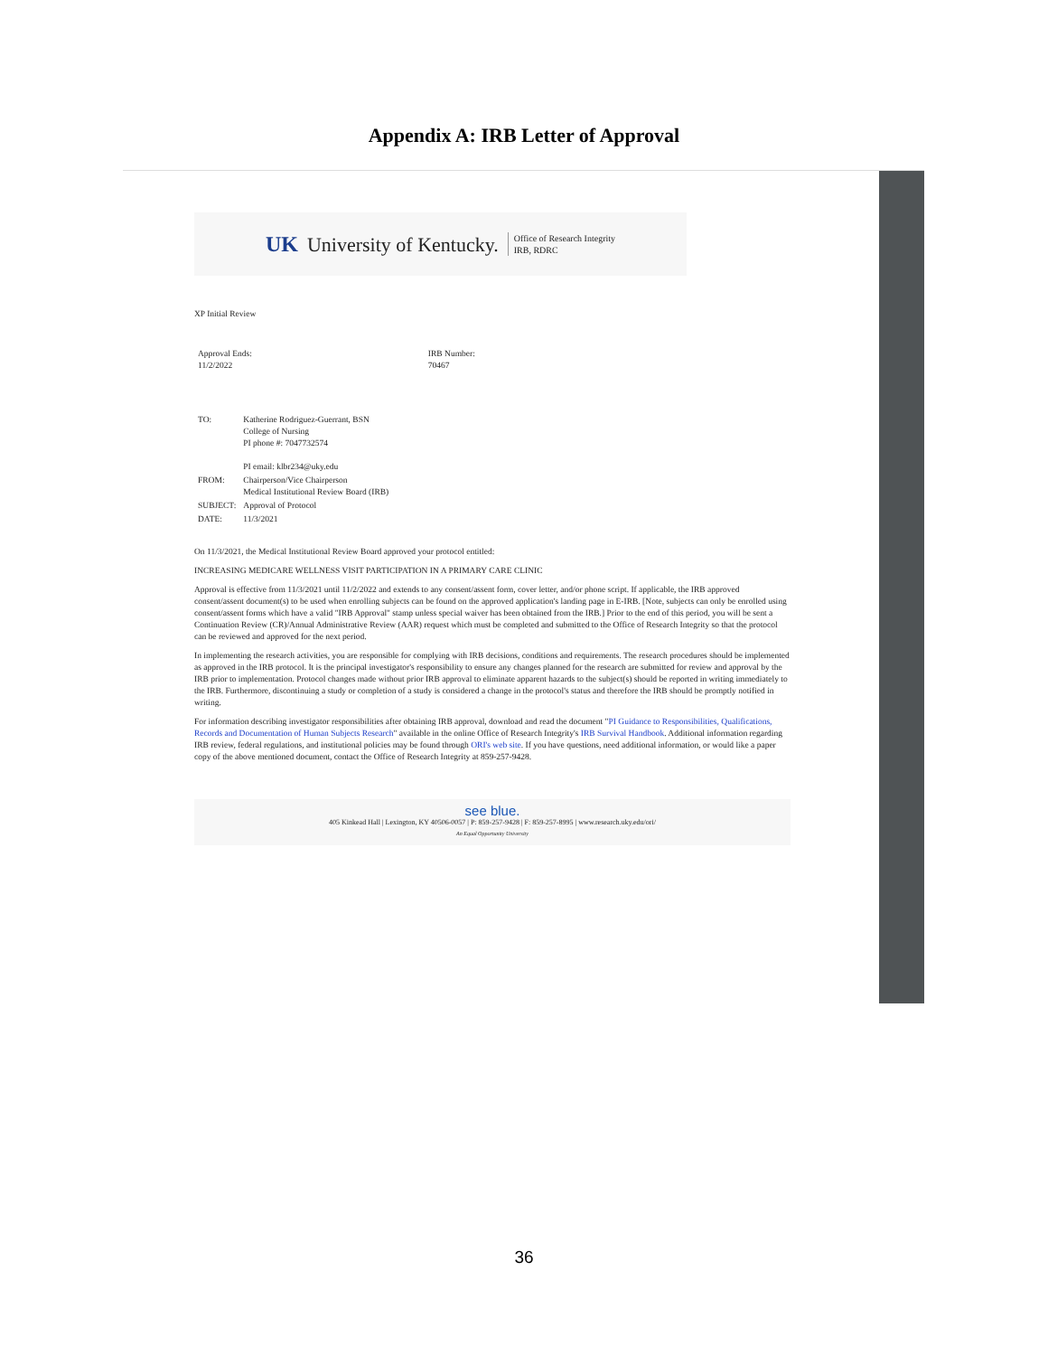Appendix A: IRB Letter of Approval
UK University of Kentucky. Office of Research Integrity
IRB, RDRC
XP Initial Review
| Approval Ends: 11/2/2022 | IRB Number: 70467 |
| TO: | Katherine Rodriguez-Guerrant, BSN College of Nursing PI phone #: 7047732574 PI email: klbr234@uky.edu |
| FROM: | Chairperson/Vice Chairperson Medical Institutional Review Board (IRB) |
| SUBJECT: | Approval of Protocol |
| DATE: | 11/3/2021 |
On 11/3/2021, the Medical Institutional Review Board approved your protocol entitled:
INCREASING MEDICARE WELLNESS VISIT PARTICIPATION IN A PRIMARY CARE CLINIC
Approval is effective from 11/3/2021 until 11/2/2022 and extends to any consent/assent form, cover letter, and/or phone script. If applicable, the IRB approved consent/assent document(s) to be used when enrolling subjects can be found on the approved application's landing page in E-IRB. [Note, subjects can only be enrolled using consent/assent forms which have a valid "IRB Approval" stamp unless special waiver has been obtained from the IRB.] Prior to the end of this period, you will be sent a Continuation Review (CR)/Annual Administrative Review (AAR) request which must be completed and submitted to the Office of Research Integrity so that the protocol can be reviewed and approved for the next period.
In implementing the research activities, you are responsible for complying with IRB decisions, conditions and requirements. The research procedures should be implemented as approved in the IRB protocol. It is the principal investigator's responsibility to ensure any changes planned for the research are submitted for review and approval by the IRB prior to implementation. Protocol changes made without prior IRB approval to eliminate apparent hazards to the subject(s) should be reported in writing immediately to the IRB. Furthermore, discontinuing a study or completion of a study is considered a change in the protocol's status and therefore the IRB should be promptly notified in writing.
For information describing investigator responsibilities after obtaining IRB approval, download and read the document "PI Guidance to Responsibilities, Qualifications, Records and Documentation of Human Subjects Research" available in the online Office of Research Integrity's IRB Survival Handbook. Additional information regarding IRB review, federal regulations, and institutional policies may be found through ORI's web site. If you have questions, need additional information, or would like a paper copy of the above mentioned document, contact the Office of Research Integrity at 859-257-9428.
see blue.
405 Kinkead Hall | Lexington, KY 40506-0057 | P: 859-257-9428 | F: 859-257-8995 | www.research.uky.edu/ori/
An Equal Opportunity University
36